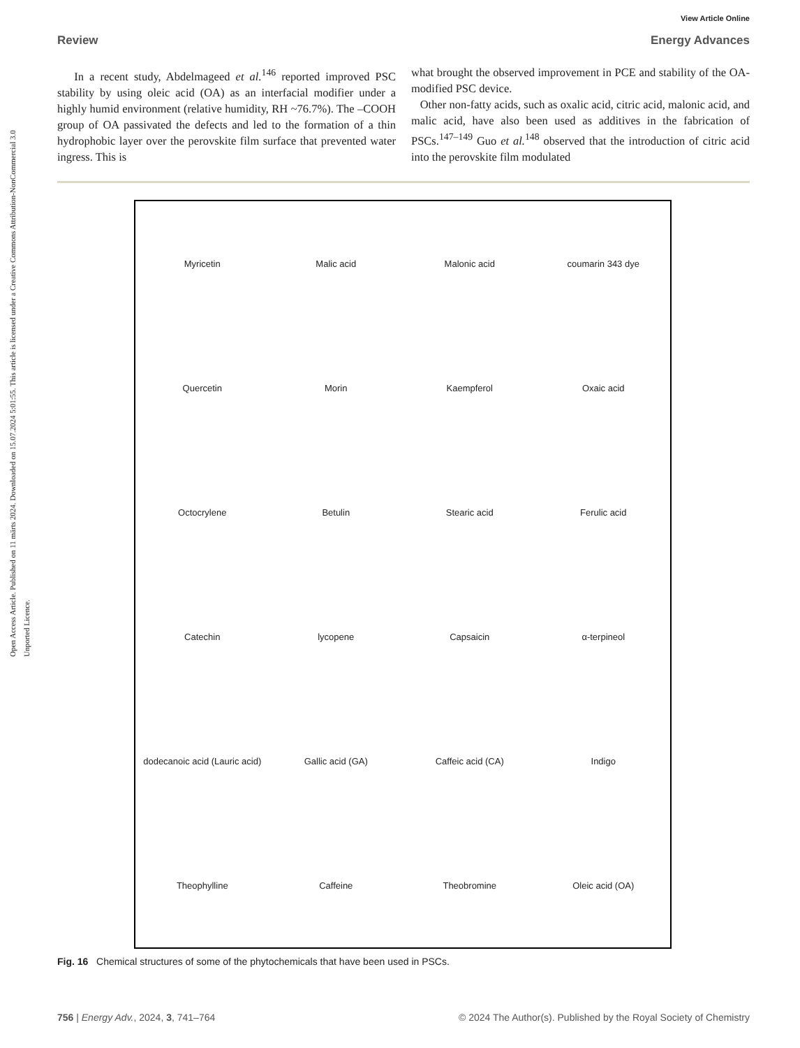Open Access Article. Published on 11 märts 2024. Downloaded on 15.07.2024 5:01:55. This article is licensed under a Creative Commons Attribution-NonCommercial 3.0 Unported Licence.
View Article Online
Review Energy Advances
In a recent study, Abdelmageed et al.<sup>146</sup> reported improved PSC stability by using oleic acid (OA) as an interfacial modifier under a highly humid environment (relative humidity, RH ~76.7%). The –COOH group of OA passivated the defects and led to the formation of a thin hydrophobic layer over the perovskite film surface that prevented water ingress. This is
what brought the observed improvement in PCE and stability of the OA-modified PSC device.
Other non-fatty acids, such as oxalic acid, citric acid, malonic acid, and malic acid, have also been used as additives in the fabrication of PSCs.<sup>147–149</sup> Guo et al.<sup>148</sup> observed that the introduction of citric acid into the perovskite film modulated
Myricetin Malic acid Malonic acid coumarin 343 dye Quercetin Morin Kaempferol Oxaic acid Octocrylene Betulin Stearic acid Ferulic acid Catechin lycopene Capsaicin α-terpineol dodecanoic acid (Lauric acid) Gallic acid (GA) Caffeic acid (CA) Indigo Theophylline Caffeine Theobromine Oleic acid (OA)
Fig. 16 Chemical structures of some of the phytochemicals that have been used in PSCs.
756 | Energy Adv., 2024, 3, 741–764 © 2024 The Author(s). Published by the Royal Society of Chemistry